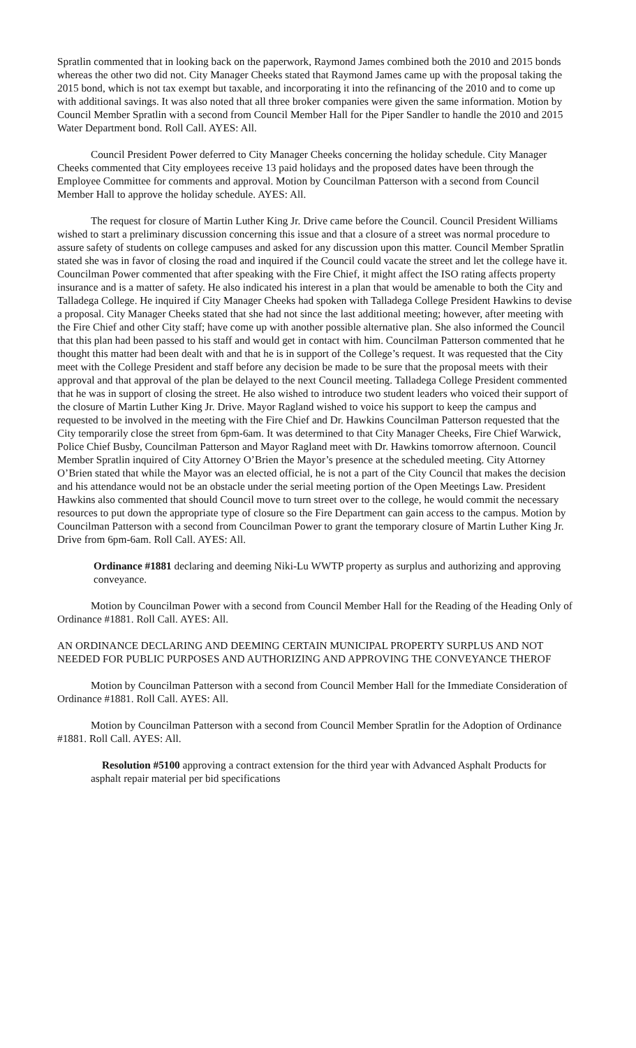Spratlin commented that in looking back on the paperwork, Raymond James combined both the 2010 and 2015 bonds whereas the other two did not. City Manager Cheeks stated that Raymond James came up with the proposal taking the 2015 bond, which is not tax exempt but taxable, and incorporating it into the refinancing of the 2010 and to come up with additional savings. It was also noted that all three broker companies were given the same information. Motion by Council Member Spratlin with a second from Council Member Hall for the Piper Sandler to handle the 2010 and 2015 Water Department bond. Roll Call. AYES: All.
Council President Power deferred to City Manager Cheeks concerning the holiday schedule. City Manager Cheeks commented that City employees receive 13 paid holidays and the proposed dates have been through the Employee Committee for comments and approval. Motion by Councilman Patterson with a second from Council Member Hall to approve the holiday schedule. AYES: All.
The request for closure of Martin Luther King Jr. Drive came before the Council. Council President Williams wished to start a preliminary discussion concerning this issue and that a closure of a street was normal procedure to assure safety of students on college campuses and asked for any discussion upon this matter. Council Member Spratlin stated she was in favor of closing the road and inquired if the Council could vacate the street and let the college have it. Councilman Power commented that after speaking with the Fire Chief, it might affect the ISO rating affects property insurance and is a matter of safety. He also indicated his interest in a plan that would be amenable to both the City and Talladega College. He inquired if City Manager Cheeks had spoken with Talladega College President Hawkins to devise a proposal. City Manager Cheeks stated that she had not since the last additional meeting; however, after meeting with the Fire Chief and other City staff; have come up with another possible alternative plan. She also informed the Council that this plan had been passed to his staff and would get in contact with him. Councilman Patterson commented that he thought this matter had been dealt with and that he is in support of the College’s request. It was requested that the City meet with the College President and staff before any decision be made to be sure that the proposal meets with their approval and that approval of the plan be delayed to the next Council meeting. Talladega College President commented that he was in support of closing the street. He also wished to introduce two student leaders who voiced their support of the closure of Martin Luther King Jr. Drive. Mayor Ragland wished to voice his support to keep the campus and requested to be involved in the meeting with the Fire Chief and Dr. Hawkins Councilman Patterson requested that the City temporarily close the street from 6pm-6am. It was determined to that City Manager Cheeks, Fire Chief Warwick, Police Chief Busby, Councilman Patterson and Mayor Ragland meet with Dr. Hawkins tomorrow afternoon. Council Member Spratlin inquired of City Attorney O’Brien the Mayor’s presence at the scheduled meeting. City Attorney O’Brien stated that while the Mayor was an elected official, he is not a part of the City Council that makes the decision and his attendance would not be an obstacle under the serial meeting portion of the Open Meetings Law. President Hawkins also commented that should Council move to turn street over to the college, he would commit the necessary resources to put down the appropriate type of closure so the Fire Department can gain access to the campus. Motion by Councilman Patterson with a second from Councilman Power to grant the temporary closure of Martin Luther King Jr. Drive from 6pm-6am. Roll Call. AYES: All.
Ordinance #1881 declaring and deeming Niki-Lu WWTP property as surplus and authorizing and approving conveyance.
Motion by Councilman Power with a second from Council Member Hall for the Reading of the Heading Only of Ordinance #1881. Roll Call. AYES: All.
AN ORDINANCE DECLARING AND DEEMING CERTAIN MUNICIPAL PROPERTY SURPLUS AND NOT NEEDED FOR PUBLIC PURPOSES AND AUTHORIZING AND APPROVING THE CONVEYANCE THEROF
Motion by Councilman Patterson with a second from Council Member Hall for the Immediate Consideration of Ordinance #1881. Roll Call. AYES: All.
Motion by Councilman Patterson with a second from Council Member Spratlin for the Adoption of Ordinance #1881. Roll Call. AYES: All.
Resolution #5100 approving a contract extension for the third year with Advanced Asphalt Products for asphalt repair material per bid specifications